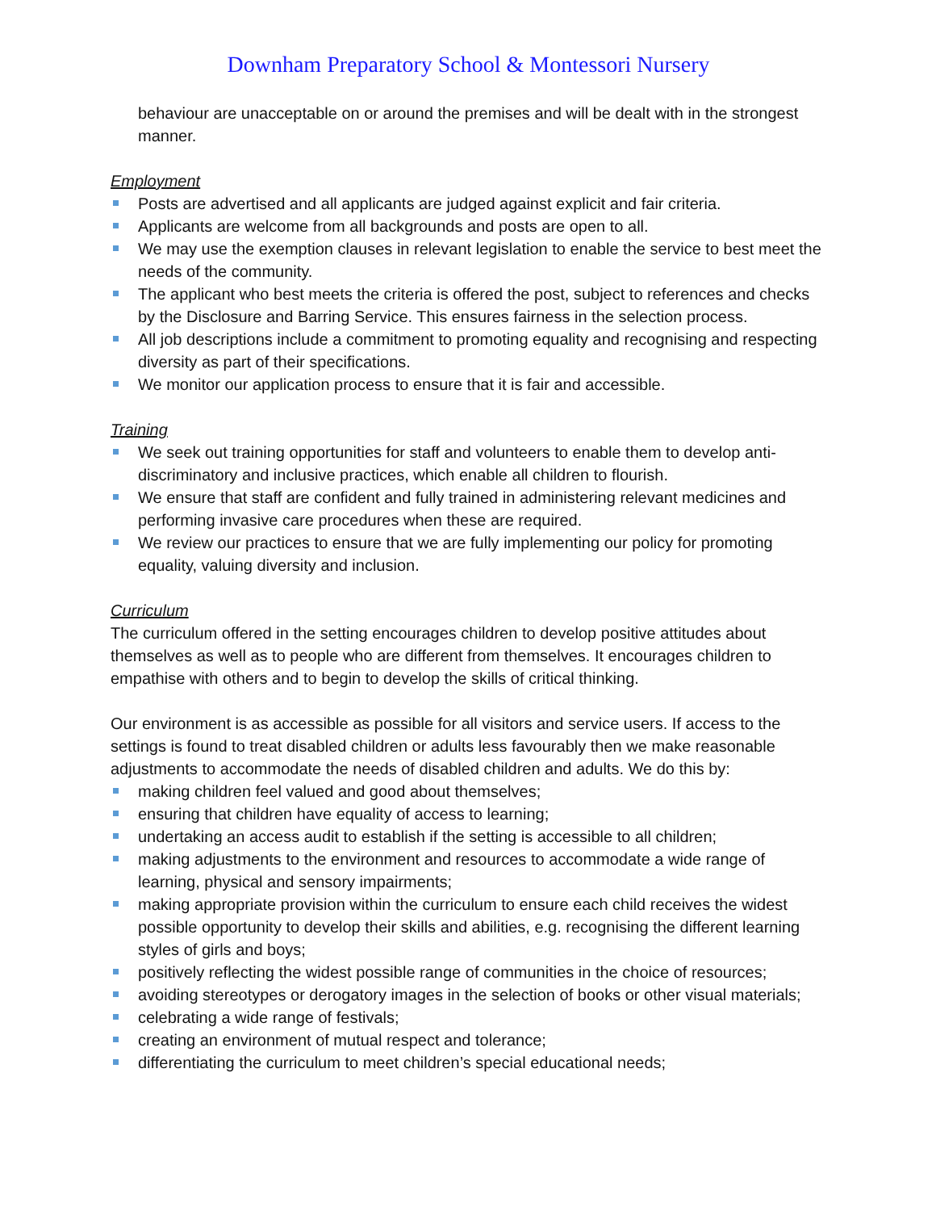Downham Preparatory School & Montessori Nursery
behaviour are unacceptable on or around the premises and will be dealt with in the strongest manner.
Employment
Posts are advertised and all applicants are judged against explicit and fair criteria.
Applicants are welcome from all backgrounds and posts are open to all.
We may use the exemption clauses in relevant legislation to enable the service to best meet the needs of the community.
The applicant who best meets the criteria is offered the post, subject to references and checks by the Disclosure and Barring Service. This ensures fairness in the selection process.
All job descriptions include a commitment to promoting equality and recognising and respecting diversity as part of their specifications.
We monitor our application process to ensure that it is fair and accessible.
Training
We seek out training opportunities for staff and volunteers to enable them to develop anti-discriminatory and inclusive practices, which enable all children to flourish.
We ensure that staff are confident and fully trained in administering relevant medicines and performing invasive care procedures when these are required.
We review our practices to ensure that we are fully implementing our policy for promoting equality, valuing diversity and inclusion.
Curriculum
The curriculum offered in the setting encourages children to develop positive attitudes about themselves as well as to people who are different from themselves. It encourages children to empathise with others and to begin to develop the skills of critical thinking.
Our environment is as accessible as possible for all visitors and service users. If access to the settings is found to treat disabled children or adults less favourably then we make reasonable adjustments to accommodate the needs of disabled children and adults. We do this by:
making children feel valued and good about themselves;
ensuring that children have equality of access to learning;
undertaking an access audit to establish if the setting is accessible to all children;
making adjustments to the environment and resources to accommodate a wide range of learning, physical and sensory impairments;
making appropriate provision within the curriculum to ensure each child receives the widest possible opportunity to develop their skills and abilities, e.g. recognising the different learning styles of girls and boys;
positively reflecting the widest possible range of communities in the choice of resources;
avoiding stereotypes or derogatory images in the selection of books or other visual materials;
celebrating a wide range of festivals;
creating an environment of mutual respect and tolerance;
differentiating the curriculum to meet children’s special educational needs;